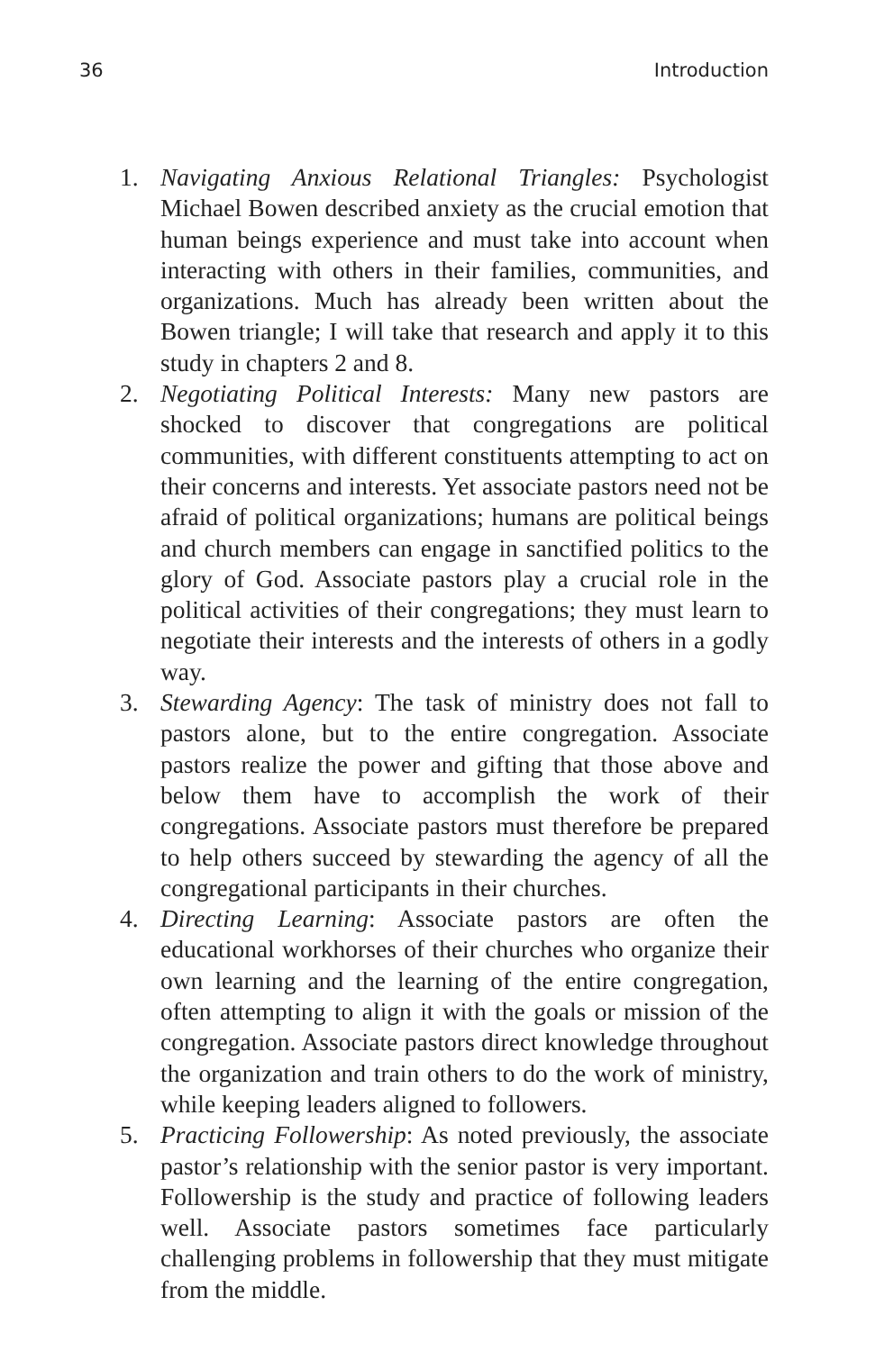36 Introduction
1. Navigating Anxious Relational Triangles: Psychologist Michael Bowen described anxiety as the crucial emotion that human beings experience and must take into account when interacting with others in their families, communities, and organizations. Much has already been written about the Bowen triangle; I will take that research and apply it to this study in chapters 2 and 8.
2. Negotiating Political Interests: Many new pastors are shocked to discover that congregations are political communities, with different constituents attempting to act on their concerns and interests. Yet associate pastors need not be afraid of political organizations; humans are political beings and church members can engage in sanctified politics to the glory of God. Associate pastors play a crucial role in the political activities of their congregations; they must learn to negotiate their interests and the interests of others in a godly way.
3. Stewarding Agency: The task of ministry does not fall to pastors alone, but to the entire congregation. Associate pastors realize the power and gifting that those above and below them have to accomplish the work of their congregations. Associate pastors must therefore be prepared to help others succeed by stewarding the agency of all the congregational participants in their churches.
4. Directing Learning: Associate pastors are often the educational workhorses of their churches who organize their own learning and the learning of the entire congregation, often attempting to align it with the goals or mission of the congregation. Associate pastors direct knowledge throughout the organization and train others to do the work of ministry, while keeping leaders aligned to followers.
5. Practicing Followership: As noted previously, the associate pastor’s relationship with the senior pastor is very important. Followership is the study and practice of following leaders well. Associate pastors sometimes face particularly challenging problems in followership that they must mitigate from the middle.